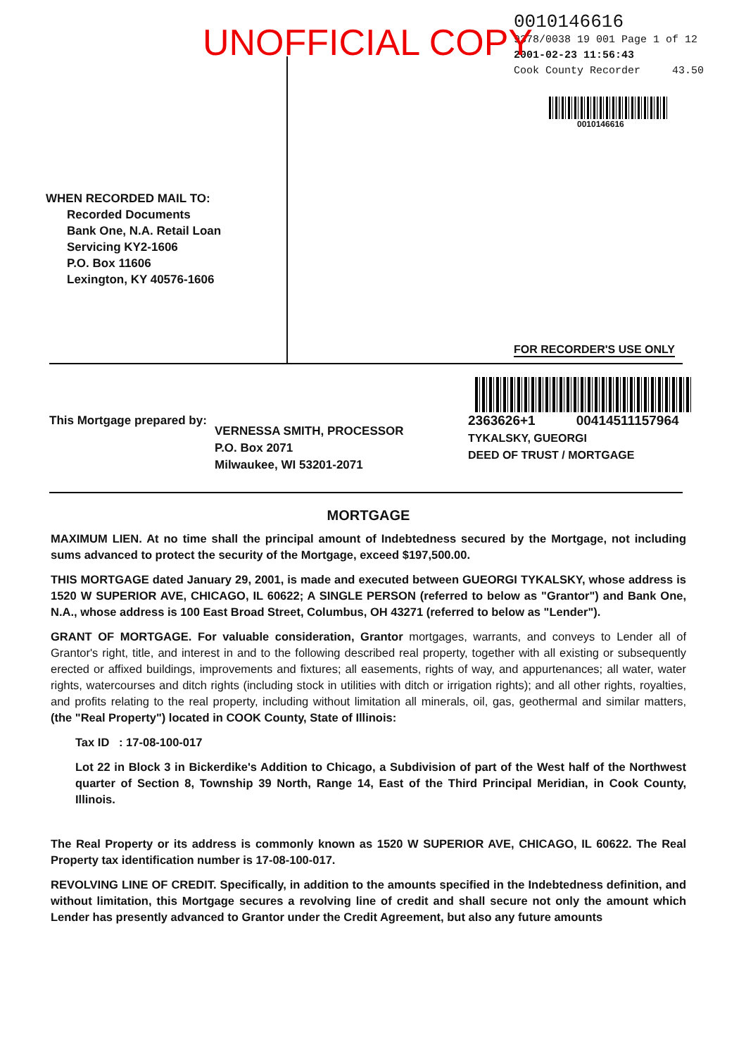UNOFFICIAL COPY
WHEN RECORDED MAIL TO:
Recorded Documents
Bank One, N.A. Retail Loan
Servicing KY2-1606
P.O. Box 11606
Lexington, KY 40576-1606
0010146616
9378/0038 19 001 Page 1 of 12
2001-02-23 11:56:43
Cook County Recorder 43.50
0010146616
FOR RECORDER'S USE ONLY
This Mortgage prepared by:
VERNESSA SMITH, PROCESSOR
P.O. Box 2071
Milwaukee, WI 53201-2071
2363626+1 00414511157964
TYKALSKY, GUEORGI
DEED OF TRUST / MORTGAGE
MORTGAGE
MAXIMUM LIEN. At no time shall the principal amount of Indebtedness secured by the Mortgage, not including sums advanced to protect the security of the Mortgage, exceed $197,500.00.
THIS MORTGAGE dated January 29, 2001, is made and executed between GUEORGI TYKALSKY, whose address is 1520 W SUPERIOR AVE, CHICAGO, IL 60622; A SINGLE PERSON (referred to below as "Grantor") and Bank One, N.A., whose address is 100 East Broad Street, Columbus, OH 43271 (referred to below as "Lender").
GRANT OF MORTGAGE. For valuable consideration, Grantor mortgages, warrants, and conveys to Lender all of Grantor's right, title, and interest in and to the following described real property, together with all existing or subsequently erected or affixed buildings, improvements and fixtures; all easements, rights of way, and appurtenances; all water, water rights, watercourses and ditch rights (including stock in utilities with ditch or irrigation rights); and all other rights, royalties, and profits relating to the real property, including without limitation all minerals, oil, gas, geothermal and similar matters, (the "Real Property") located in COOK County, State of Illinois:
Tax ID : 17-08-100-017
Lot 22 in Block 3 in Bickerdike's Addition to Chicago, a Subdivision of part of the West half of the Northwest quarter of Section 8, Township 39 North, Range 14, East of the Third Principal Meridian, in Cook County, Illinois.
The Real Property or its address is commonly known as 1520 W SUPERIOR AVE, CHICAGO, IL 60622. The Real Property tax identification number is 17-08-100-017.
REVOLVING LINE OF CREDIT. Specifically, in addition to the amounts specified in the Indebtedness definition, and without limitation, this Mortgage secures a revolving line of credit and shall secure not only the amount which Lender has presently advanced to Grantor under the Credit Agreement, but also any future amounts